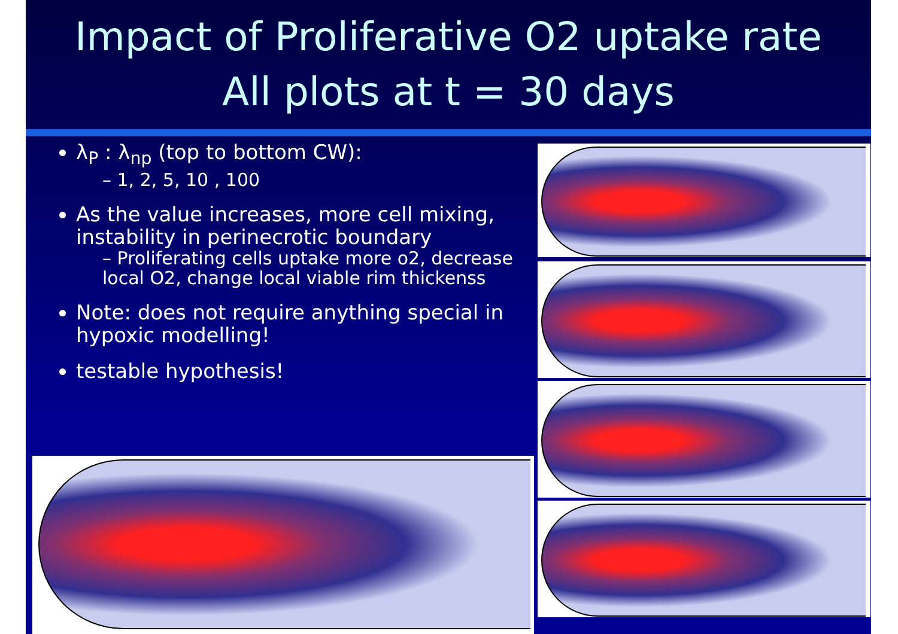Impact of Proliferative O2 uptake rate
All plots at t = 30 days
λ<sub>P</sub> : λ<sub>np</sub> (top to bottom CW):
– 1, 2, 5, 10 , 100
As the value increases, more cell mixing, instability in perinecrotic boundary
– Proliferating cells uptake more o2, decrease local O2, change local viable rim thickenss
Note: does not require anything special in hypoxic modelling!
testable hypothesis!